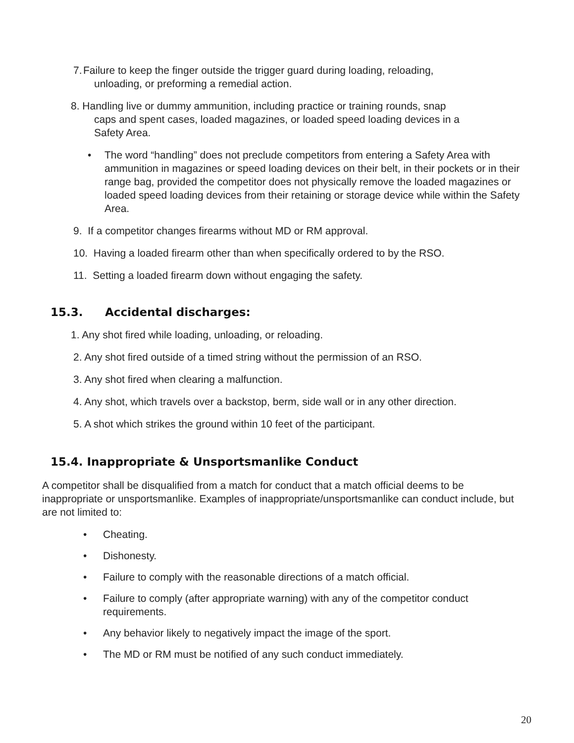7. Failure to keep the finger outside the trigger guard during loading, reloading,
unloading, or preforming a remedial action.
8. Handling live or dummy ammunition, including practice or training rounds, snap
caps and spent cases, loaded magazines, or loaded speed loading devices in a
Safety Area.
• The word “handling” does not preclude competitors from entering a Safety Area with ammunition in magazines or speed loading devices on their belt, in their pockets or in their range bag, provided the competitor does not physically remove the loaded magazines or loaded speed loading devices from their retaining or storage device while within the Safety Area.
9. If a competitor changes firearms without MD or RM approval.
10. Having a loaded firearm other than when specifically ordered to by the RSO.
11. Setting a loaded firearm down without engaging the safety.
15.3. Accidental discharges:
1. Any shot fired while loading, unloading, or reloading.
2. Any shot fired outside of a timed string without the permission of an RSO.
3. Any shot fired when clearing a malfunction.
4. Any shot, which travels over a backstop, berm, side wall or in any other direction.
5. A shot which strikes the ground within 10 feet of the participant.
15.4. Inappropriate & Unsportsmanlike Conduct
A competitor shall be disqualified from a match for conduct that a match official deems to be inappropriate or unsportsmanlike. Examples of inappropriate/unsportsmanlike can conduct include, but are not limited to:
• Cheating.
• Dishonesty.
• Failure to comply with the reasonable directions of a match official.
• Failure to comply (after appropriate warning) with any of the competitor conduct requirements.
• Any behavior likely to negatively impact the image of the sport.
• The MD or RM must be notified of any such conduct immediately.
20